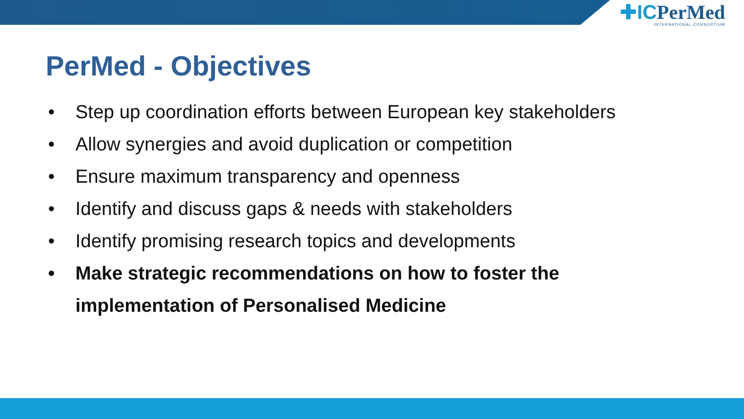✚ICPerMed
INTERNATIONAL CONSORTIUM
PerMed - Objectives
• Step up coordination efforts between European key stakeholders
• Allow synergies and avoid duplication or competition
• Ensure maximum transparency and openness
• Identify and discuss gaps & needs with stakeholders
• Identify promising research topics and developments
• Make strategic recommendations on how to foster the
implementation of Personalised Medicine